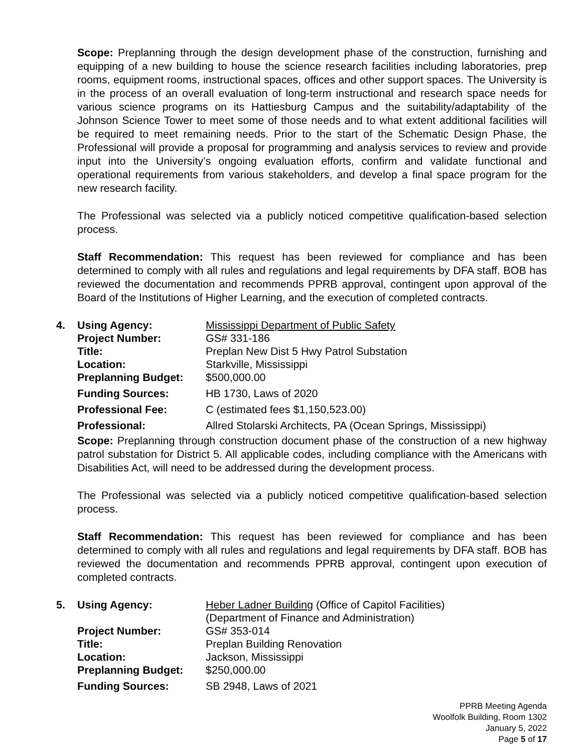Scope: Preplanning through the design development phase of the construction, furnishing and equipping of a new building to house the science research facilities including laboratories, prep rooms, equipment rooms, instructional spaces, offices and other support spaces. The University is in the process of an overall evaluation of long-term instructional and research space needs for various science programs on its Hattiesburg Campus and the suitability/adaptability of the Johnson Science Tower to meet some of those needs and to what extent additional facilities will be required to meet remaining needs. Prior to the start of the Schematic Design Phase, the Professional will provide a proposal for programming and analysis services to review and provide input into the University’s ongoing evaluation efforts, confirm and validate functional and operational requirements from various stakeholders, and develop a final space program for the new research facility.
The Professional was selected via a publicly noticed competitive qualification-based selection process.
Staff Recommendation: This request has been reviewed for compliance and has been determined to comply with all rules and regulations and legal requirements by DFA staff. BOB has reviewed the documentation and recommends PPRB approval, contingent upon approval of the Board of the Institutions of Higher Learning, and the execution of completed contracts.
| 4. | Using Agency: | Mississippi Department of Public Safety |
| | Project Number: | GS# 331-186 |
| | Title: | Preplan New Dist 5 Hwy Patrol Substation |
| | Location: | Starkville, Mississippi |
| | Preplanning Budget: | $500,000.00 |
| | Funding Sources: | HB 1730, Laws of 2020 |
| | Professional Fee: | C (estimated fees $1,150,523.00) |
| | Professional: | Allred Stolarski Architects, PA (Ocean Springs, Mississippi) |
Scope: Preplanning through construction document phase of the construction of a new highway patrol substation for District 5. All applicable codes, including compliance with the Americans with Disabilities Act, will need to be addressed during the development process.
The Professional was selected via a publicly noticed competitive qualification-based selection process.
Staff Recommendation: This request has been reviewed for compliance and has been determined to comply with all rules and regulations and legal requirements by DFA staff. BOB has reviewed the documentation and recommends PPRB approval, contingent upon execution of completed contracts.
| 5. | Using Agency: | Heber Ladner Building (Office of Capitol Facilities) (Department of Finance and Administration) |
| | Project Number: | GS# 353-014 |
| | Title: | Preplan Building Renovation |
| | Location: | Jackson, Mississippi |
| | Preplanning Budget: | $250,000.00 |
| | Funding Sources: | SB 2948, Laws of 2021 |
PPRB Meeting Agenda
Woolfolk Building, Room 1302
January 5, 2022
Page 5 of 17